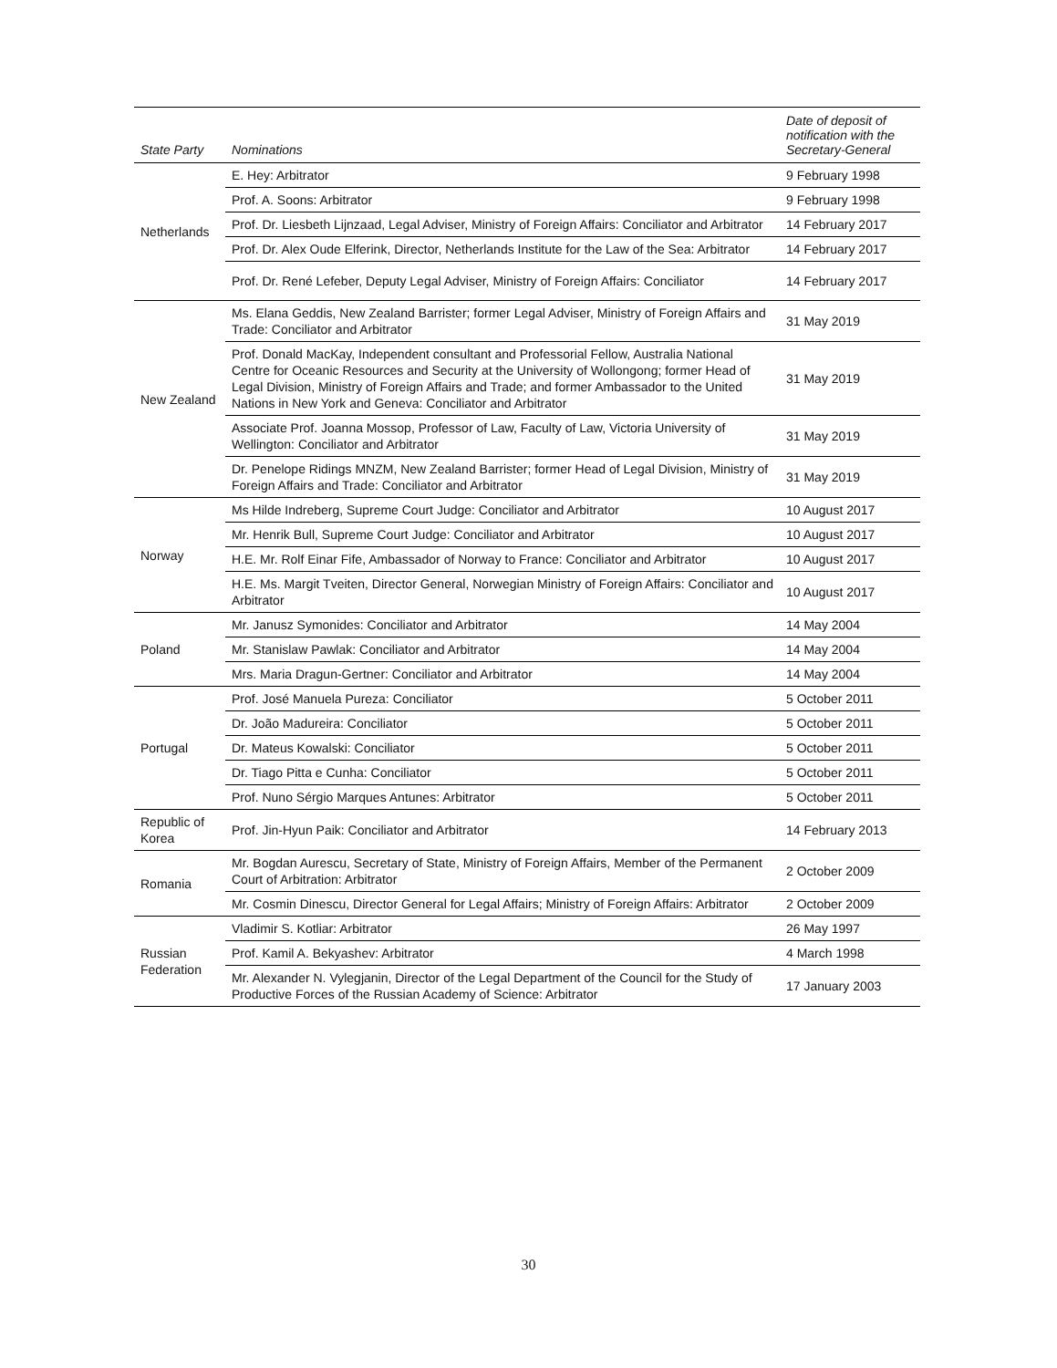| State Party | Nominations | Date of deposit of notification with the Secretary-General |
| --- | --- | --- |
| Netherlands | E. Hey: Arbitrator | 9 February 1998 |
| | Prof. A. Soons: Arbitrator | 9 February 1998 |
| | Prof. Dr. Liesbeth Lijnzaad, Legal Adviser, Ministry of Foreign Affairs: Conciliator and Arbitrator | 14 February 2017 |
| | Prof. Dr. Alex Oude Elferink, Director, Netherlands Institute for the Law of the Sea: Arbitrator | 14 February 2017 |
| | Prof. Dr. René Lefeber, Deputy Legal Adviser, Ministry of Foreign Affairs: Conciliator | 14 February 2017 |
| New Zealand | Ms. Elana Geddis, New Zealand Barrister; former Legal Adviser, Ministry of Foreign Affairs and Trade: Conciliator and Arbitrator | 31 May 2019 |
| | Prof. Donald MacKay, Independent consultant and Professorial Fellow, Australia National Centre for Oceanic Resources and Security at the University of Wollongong; former Head of Legal Division, Ministry of Foreign Affairs and Trade; and former Ambassador to the United Nations in New York and Geneva: Conciliator and Arbitrator | 31 May 2019 |
| | Associate Prof. Joanna Mossop, Professor of Law, Faculty of Law, Victoria University of Wellington: Conciliator and Arbitrator | 31 May 2019 |
| | Dr. Penelope Ridings MNZM, New Zealand Barrister; former Head of Legal Division, Ministry of Foreign Affairs and Trade: Conciliator and Arbitrator | 31 May 2019 |
| Norway | Ms Hilde Indreberg, Supreme Court Judge: Conciliator and Arbitrator | 10 August 2017 |
| | Mr. Henrik Bull, Supreme Court Judge: Conciliator and Arbitrator | 10 August 2017 |
| | H.E. Mr. Rolf Einar Fife, Ambassador of Norway to France: Conciliator and Arbitrator | 10 August 2017 |
| | H.E. Ms. Margit Tveiten, Director General, Norwegian Ministry of Foreign Affairs: Conciliator and Arbitrator | 10 August 2017 |
| Poland | Mr. Janusz Symonides: Conciliator and Arbitrator | 14 May 2004 |
| | Mr. Stanislaw Pawlak: Conciliator and Arbitrator | 14 May 2004 |
| | Mrs. Maria Dragun-Gertner: Conciliator and Arbitrator | 14 May 2004 |
| Portugal | Prof. José Manuela Pureza: Conciliator | 5 October 2011 |
| | Dr. João Madureira: Conciliator | 5 October 2011 |
| | Dr. Mateus Kowalski: Conciliator | 5 October 2011 |
| | Dr. Tiago Pitta e Cunha: Conciliator | 5 October 2011 |
| | Prof. Nuno Sérgio Marques Antunes: Arbitrator | 5 October 2011 |
| Republic of Korea | Prof. Jin-Hyun Paik: Conciliator and Arbitrator | 14 February 2013 |
| Romania | Mr. Bogdan Aurescu, Secretary of State, Ministry of Foreign Affairs, Member of the Permanent Court of Arbitration: Arbitrator | 2 October 2009 |
| | Mr. Cosmin Dinescu, Director General for Legal Affairs; Ministry of Foreign Affairs: Arbitrator | 2 October 2009 |
| Russian Federation | Vladimir S. Kotliar: Arbitrator | 26 May 1997 |
| | Prof. Kamil A. Bekyashev: Arbitrator | 4 March 1998 |
| | Mr. Alexander N. Vylegjanin, Director of the Legal Department of the Council for the Study of Productive Forces of the Russian Academy of Science: Arbitrator | 17 January 2003 |
30